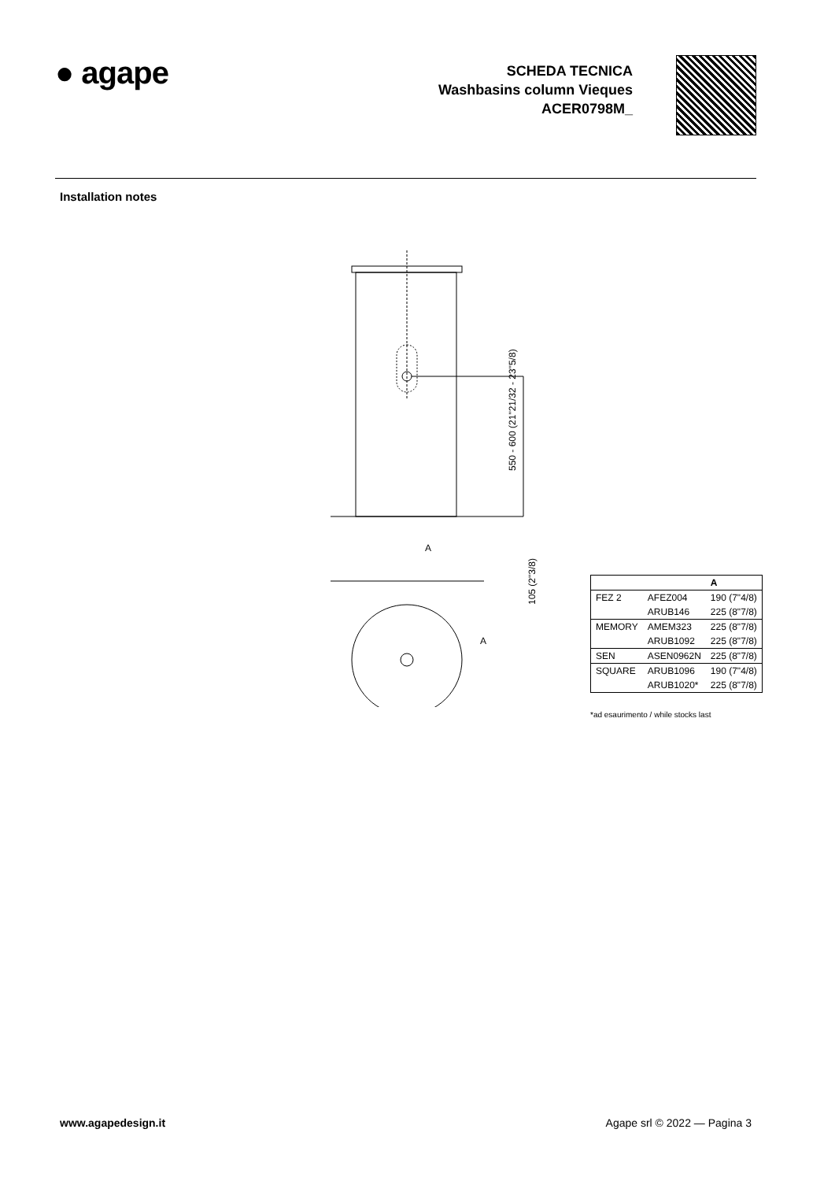● agape
SCHEDA TECNICA
Washbasins column Vieques
ACER0798M_
Installation notes
550 - 600 (21"21/32 - 23"5/8)
A
A
105 (2"3/8)
| | | A |
| --- | --- | --- |
| FEZ 2 | AFEZ004 | 190 (7"4/8) |
| | ARUB146 | 225 (8"7/8) |
| MEMORY | AMEM323 | 225 (8"7/8) |
| | ARUB1092 | 225 (8"7/8) |
| SEN | ASEN0962N | 225 (8"7/8) |
| SQUARE | ARUB1096 | 190 (7"4/8) |
| | ARUB1020* | 225 (8"7/8) |
*ad esaurimento / while stocks last
www.agapedesign.it Agape srl © 2022 — Pagina 3